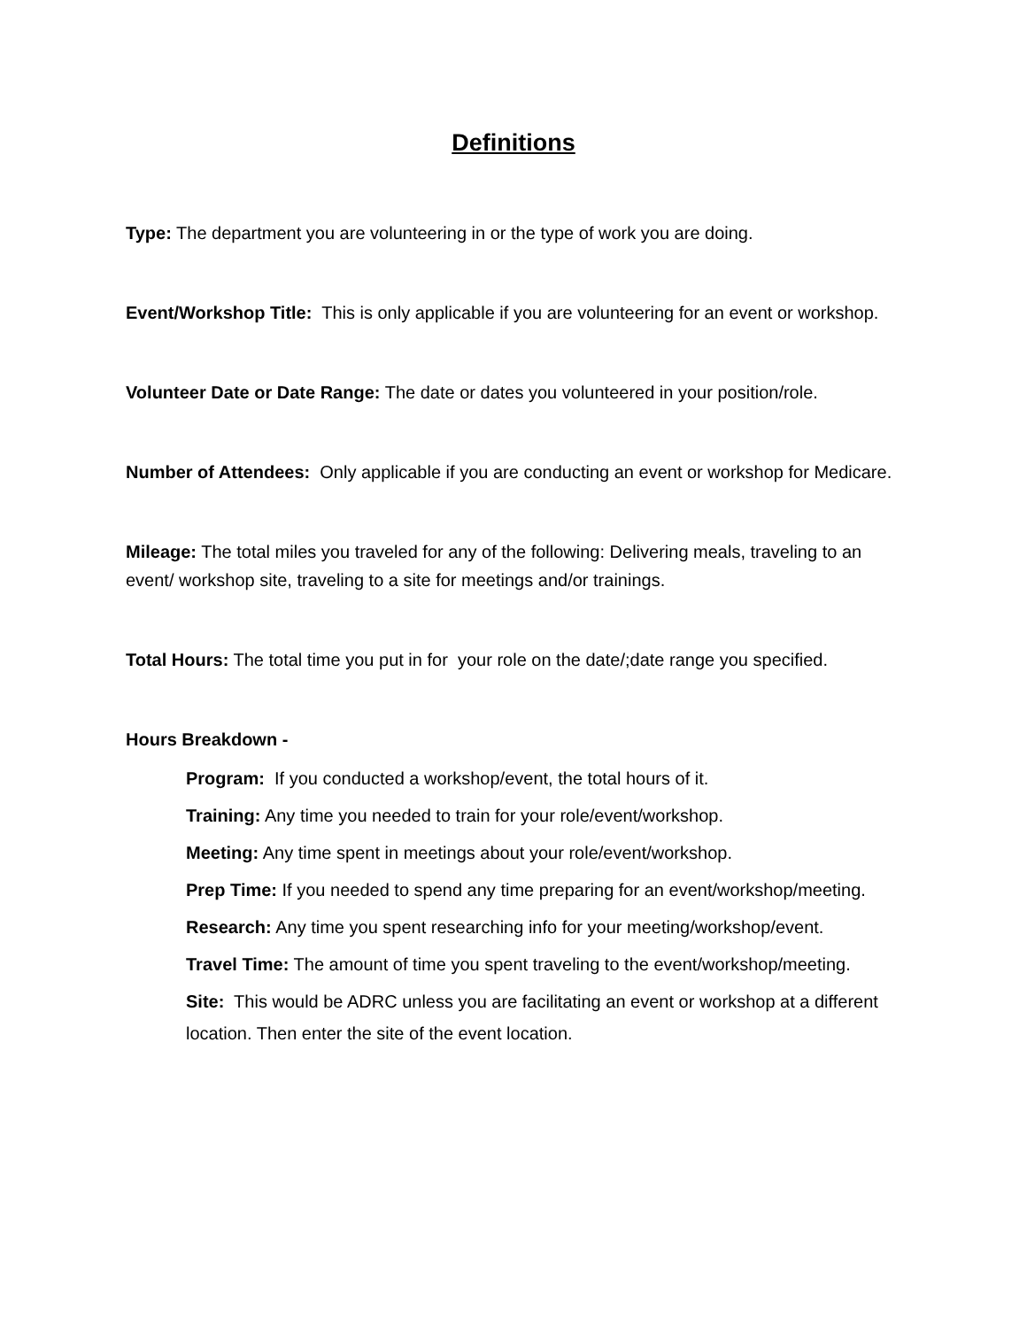Definitions
Type: The department you are volunteering in or the type of work you are doing.
Event/Workshop Title: This is only applicable if you are volunteering for an event or workshop.
Volunteer Date or Date Range: The date or dates you volunteered in your position/role.
Number of Attendees: Only applicable if you are conducting an event or workshop for Medicare.
Mileage: The total miles you traveled for any of the following: Delivering meals, traveling to an event/ workshop site, traveling to a site for meetings and/or trainings.
Total Hours: The total time you put in for your role on the date/;date range you specified.
Hours Breakdown -
Program: If you conducted a workshop/event, the total hours of it.
Training: Any time you needed to train for your role/event/workshop.
Meeting: Any time spent in meetings about your role/event/workshop.
Prep Time: If you needed to spend any time preparing for an event/workshop/meeting.
Research: Any time you spent researching info for your meeting/workshop/event.
Travel Time: The amount of time you spent traveling to the event/workshop/meeting.
Site: This would be ADRC unless you are facilitating an event or workshop at a different location. Then enter the site of the event location.